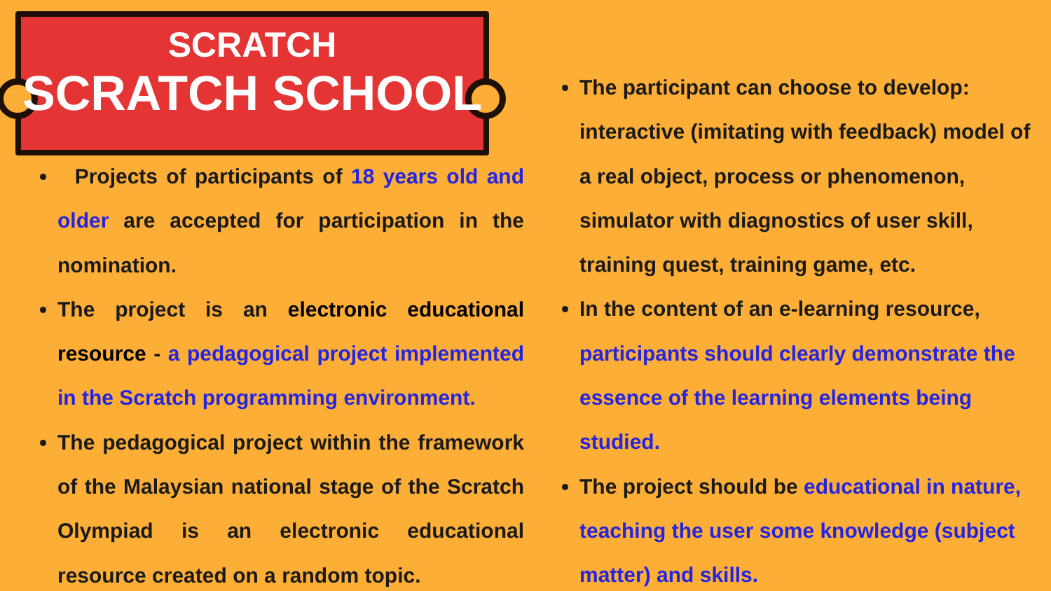SCRATCH
SCRATCH SCHOOL
Projects of participants of 18 years old and older are accepted for participation in the nomination.
The project is an electronic educational resource - a pedagogical project implemented in the Scratch programming environment.
The pedagogical project within the framework of the Malaysian national stage of the Scratch Olympiad is an electronic educational resource created on a random topic.
The participant can choose to develop: interactive (imitating with feedback) model of a real object, process or phenomenon, simulator with diagnostics of user skill, training quest, training game, etc.
In the content of an e-learning resource, participants should clearly demonstrate the essence of the learning elements being studied.
The project should be educational in nature, teaching the user some knowledge (subject matter) and skills.